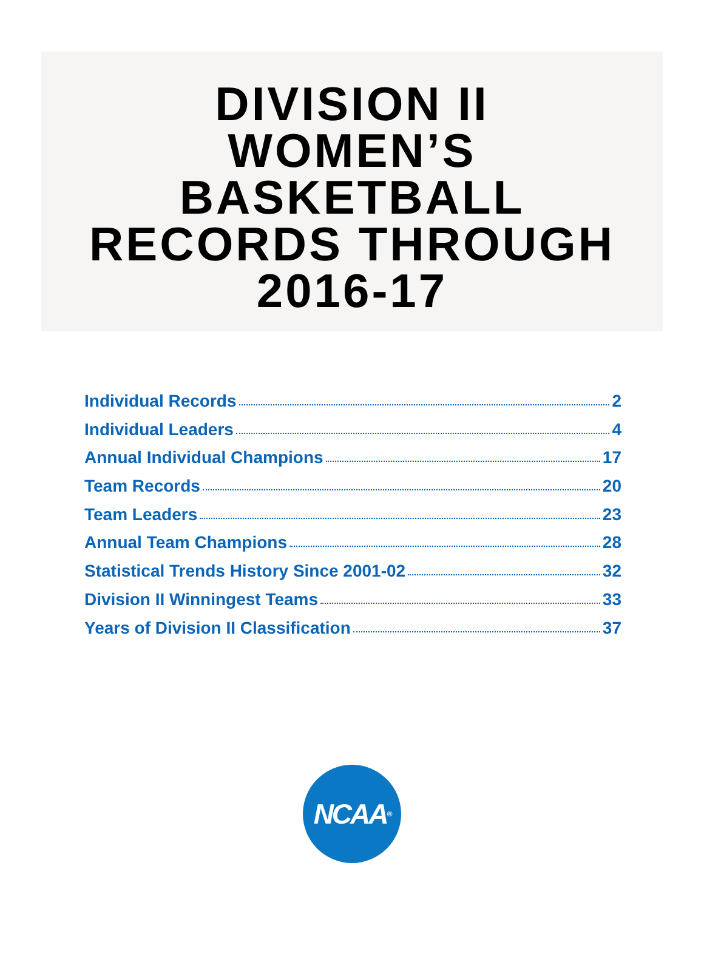DIVISION II
WOMEN’S
BASKETBALL
RECORDS THROUGH
2016-17
Individual Records 2
Individual Leaders 4
Annual Individual Champions 17
Team Records 20
Team Leaders 23
Annual Team Champions 28
Statistical Trends History Since 2001-02 32
Division II Winningest Teams 33
Years of Division II Classification 37
NCAA<sup>®</sup>